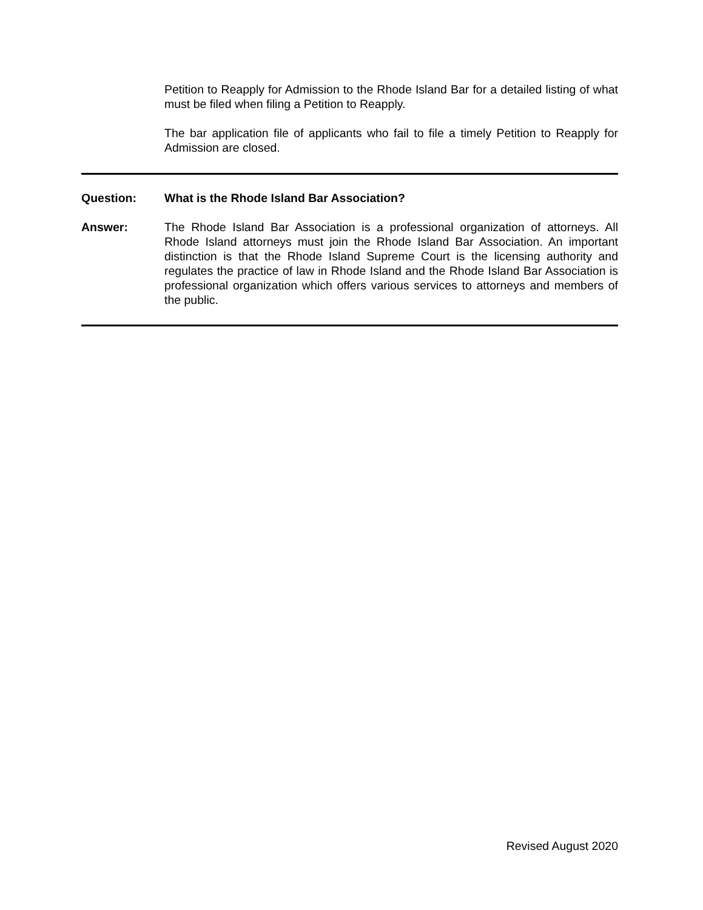Petition to Reapply for Admission to the Rhode Island Bar for a detailed listing of what must be filed when filing a Petition to Reapply.
The bar application file of applicants who fail to file a timely Petition to Reapply for Admission are closed.
Question: What is the Rhode Island Bar Association?
Answer: The Rhode Island Bar Association is a professional organization of attorneys. All Rhode Island attorneys must join the Rhode Island Bar Association. An important distinction is that the Rhode Island Supreme Court is the licensing authority and regulates the practice of law in Rhode Island and the Rhode Island Bar Association is professional organization which offers various services to attorneys and members of the public.
Revised August 2020